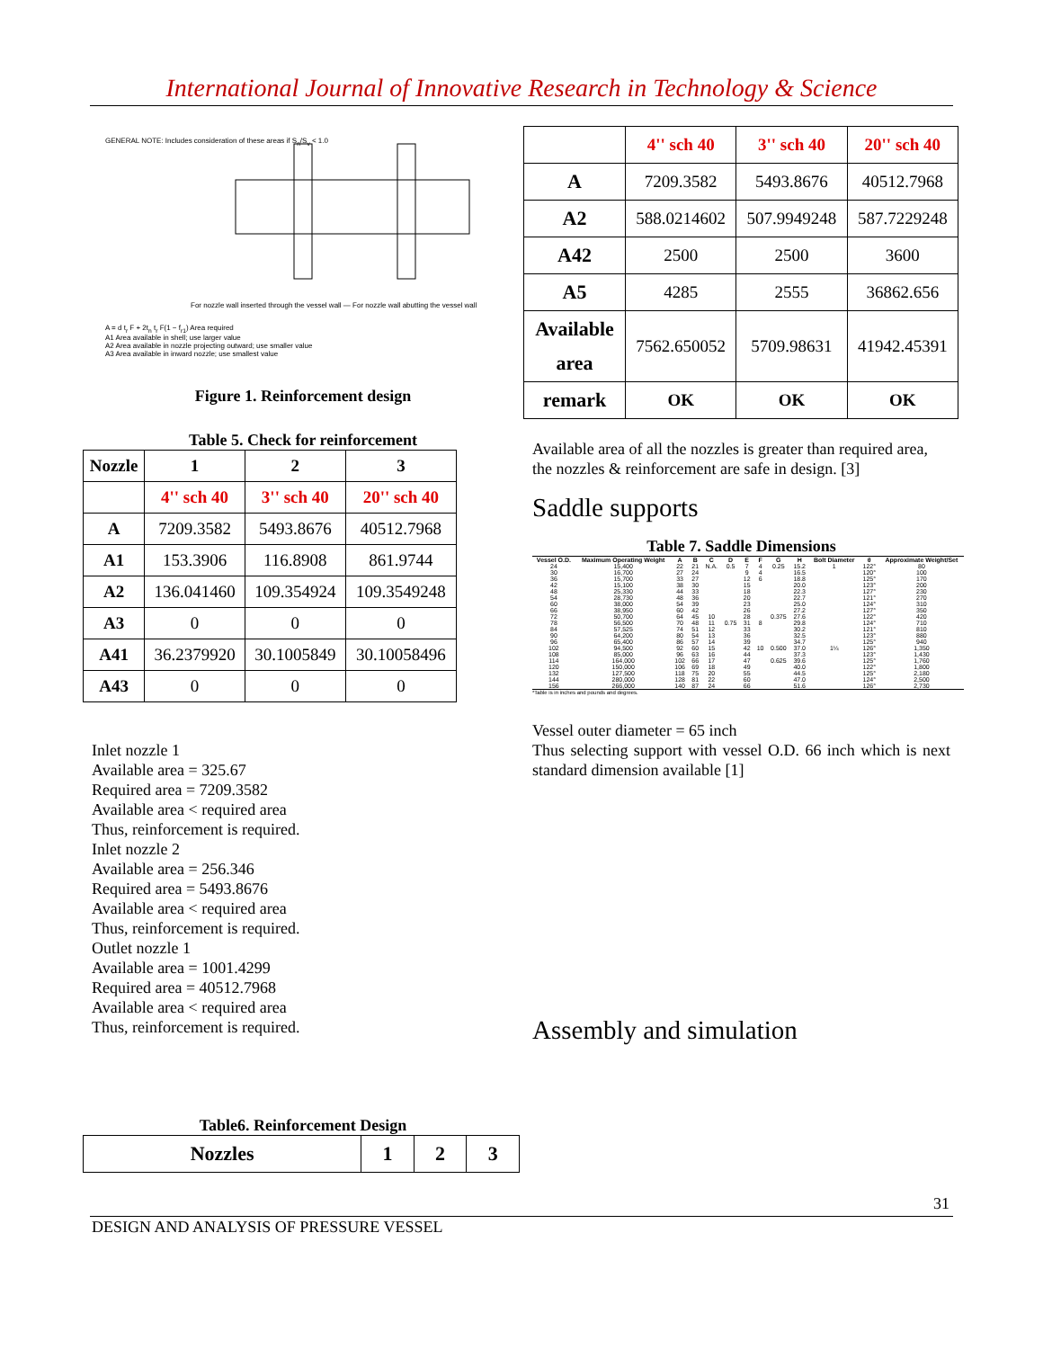International Journal of Innovative Research in Technology & Science
GENERAL NOTE: Includes consideration of these areas if S<sub>n</sub>/S<sub>v</sub> < 1.0
For nozzle wall inserted through the vessel wall — For nozzle wall abutting the vessel wall
A = d t<sub>r</sub> F + 2t<sub>n</sub> t<sub>r</sub> F(1 − f<sub>r1</sub>) Area required
A1 Area available in shell; use larger value
A2 Area available in nozzle projecting outward; use smaller value
A3 Area available in inward nozzle; use smallest value
Figure 1. Reinforcement design
Table 5. Check for reinforcement
| Nozzle | 1 | 2 | 3 |
| --- | --- | --- | --- |
| | 4'' sch 40 | 3'' sch 40 | 20'' sch 40 |
| A | 7209.3582 | 5493.8676 | 40512.7968 |
| A1 | 153.3906 | 116.8908 | 861.9744 |
| A2 | 136.041460 | 109.354924 | 109.3549248 |
| A3 | 0 | 0 | 0 |
| A41 | 36.2379920 | 30.1005849 | 30.10058496 |
| A43 | 0 | 0 | 0 |
Inlet nozzle 1
Available area = 325.67
Required area = 7209.3582
Available area < required area
Thus, reinforcement is required.
Inlet nozzle 2
Available area = 256.346
Required area = 5493.8676
Available area < required area
Thus, reinforcement is required.
Outlet nozzle 1
Available area = 1001.4299
Required area = 40512.7968
Available area < required area
Thus, reinforcement is required.
Table6. Reinforcement Design
| Nozzles | 1 | 2 | 3 |
| --- | --- | --- | --- |
| | 4'' sch 40 | 3'' sch 40 | 20'' sch 40 |
| A | 7209.3582 | 5493.8676 | 40512.7968 |
| A2 | 588.0214602 | 507.9949248 | 587.7229248 |
| A42 | 2500 | 2500 | 3600 |
| A5 | 4285 | 2555 | 36862.656 |
| Available area | 7562.650052 | 5709.98631 | 41942.45391 |
| remark | OK | OK | OK |
Available area of all the nozzles is greater than required area, the nozzles & reinforcement are safe in design. [3]
Saddle supports
Table 7. Saddle Dimensions
| Vessel O.D. | Maximum Operating Weight | A | B | C | D | E | F | G | H | Bolt Diameter | θ | Approximate Weight/Set |
| --- | --- | --- | --- | --- | --- | --- | --- | --- | --- | --- | --- | --- |
| 24 | 15,400 | 22 | 21 | N.A. | 0.5 | 7 | 4 | 0.25 | 15.2 | 1 | 122° | 80 |
| 30 | 16,700 | 27 | 24 | | | 9 | 4 | | 16.5 | | 120° | 100 |
| 36 | 15,700 | 33 | 27 | | | 12 | 6 | | 18.8 | | 125° | 170 |
| 42 | 15,100 | 38 | 30 | | | 15 | | | 20.0 | | 123° | 200 |
| 48 | 25,330 | 44 | 33 | | | 18 | | | 22.3 | | 127° | 230 |
| 54 | 28,730 | 48 | 36 | | | 20 | | | 22.7 | | 121° | 270 |
| 60 | 38,000 | 54 | 39 | | | 23 | | | 25.0 | | 124° | 310 |
| 66 | 38,950 | 60 | 42 | | | 26 | | | 27.2 | | 127° | 350 |
| 72 | 50,700 | 64 | 45 | 10 | | 28 | | 0.375 | 27.6 | | 122° | 420 |
| 78 | 56,500 | 70 | 48 | 11 | 0.75 | 31 | 8 | | 29.8 | | 124° | 710 |
| 84 | 57,525 | 74 | 51 | 12 | | 33 | | | 30.2 | | 121° | 810 |
| 90 | 64,200 | 80 | 54 | 13 | | 36 | | | 32.5 | | 123° | 880 |
| 96 | 65,400 | 86 | 57 | 14 | | 39 | | | 34.7 | | 125° | 940 |
| 102 | 94,500 | 92 | 60 | 15 | | 42 | 10 | 0.500 | 37.0 | 1¼ | 126° | 1,350 |
| 108 | 85,000 | 96 | 63 | 16 | | 44 | | | 37.3 | | 123° | 1,430 |
| 114 | 164,000 | 102 | 66 | 17 | | 47 | | 0.625 | 39.6 | | 125° | 1,760 |
| 120 | 150,000 | 106 | 69 | 18 | | 49 | | | 40.0 | | 122° | 1,800 |
| 132 | 127,500 | 118 | 75 | 20 | | 55 | | | 44.5 | | 125° | 2,180 |
| 144 | 280,000 | 128 | 81 | 22 | | 60 | | | 47.0 | | 124° | 2,500 |
| 156 | 266,000 | 140 | 87 | 24 | | 66 | | | 51.6 | | 126° | 2,730 |
*Table is in inches and pounds and degrees.
Vessel outer diameter = 65 inch
Thus selecting support with vessel O.D. 66 inch which is next standard dimension available [1]
Assembly and simulation
31
DESIGN AND ANALYSIS OF PRESSURE VESSEL